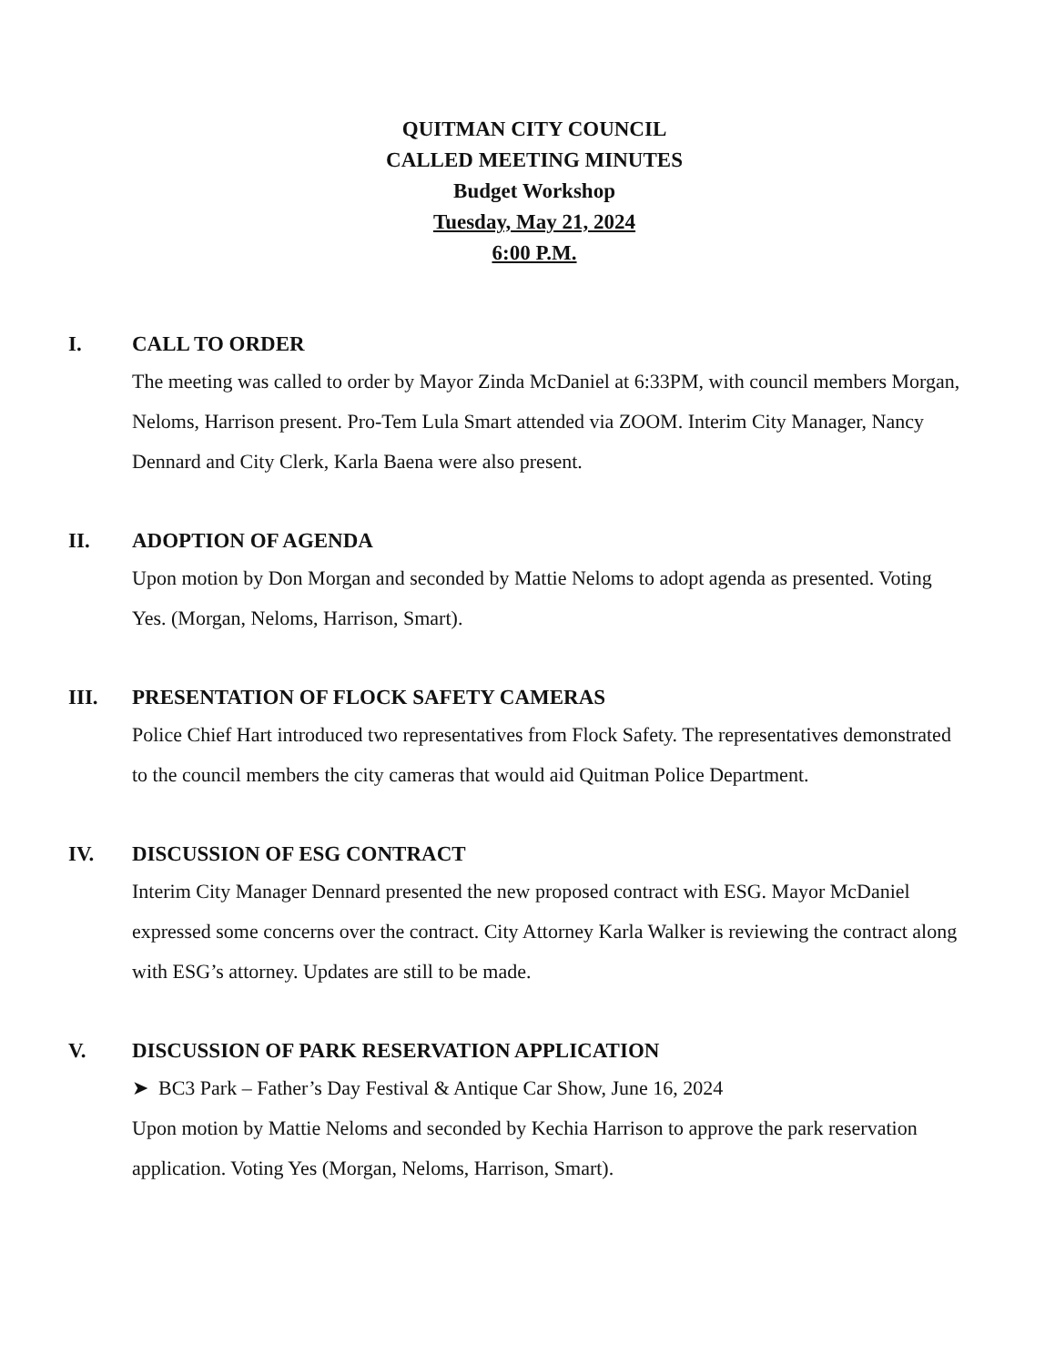QUITMAN CITY COUNCIL
CALLED MEETING MINUTES
Budget Workshop
Tuesday, May 21, 2024
6:00 P.M.
I. CALL TO ORDER
The meeting was called to order by Mayor Zinda McDaniel at 6:33PM, with council members Morgan, Neloms, Harrison present. Pro-Tem Lula Smart attended via ZOOM. Interim City Manager, Nancy Dennard and City Clerk, Karla Baena were also present.
II. ADOPTION OF AGENDA
Upon motion by Don Morgan and seconded by Mattie Neloms to adopt agenda as presented. Voting Yes. (Morgan, Neloms, Harrison, Smart).
III. PRESENTATION OF FLOCK SAFETY CAMERAS
Police Chief Hart introduced two representatives from Flock Safety. The representatives demonstrated to the council members the city cameras that would aid Quitman Police Department.
IV. DISCUSSION OF ESG CONTRACT
Interim City Manager Dennard presented the new proposed contract with ESG. Mayor McDaniel expressed some concerns over the contract. City Attorney Karla Walker is reviewing the contract along with ESG’s attorney. Updates are still to be made.
V. DISCUSSION OF PARK RESERVATION APPLICATION
➤ BC3 Park – Father’s Day Festival & Antique Car Show, June 16, 2024
Upon motion by Mattie Neloms and seconded by Kechia Harrison to approve the park reservation application. Voting Yes (Morgan, Neloms, Harrison, Smart).